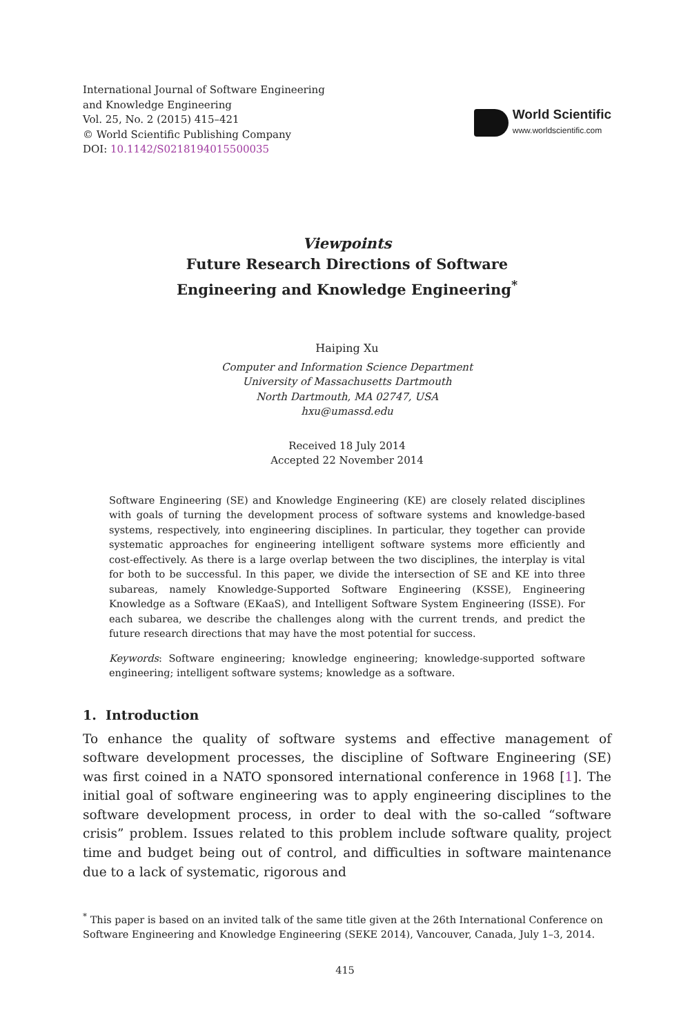International Journal of Software Engineering
and Knowledge Engineering
Vol. 25, No. 2 (2015) 415–421
© World Scientific Publishing Company
DOI: 10.1142/S0218194015500035
World Scientific
www.worldscientific.com
Viewpoints
Future Research Directions of Software
Engineering and Knowledge Engineering<sup>*</sup>
Haiping Xu
Computer and Information Science Department
University of Massachusetts Dartmouth
North Dartmouth, MA 02747, USA
hxu@umassd.edu
Received 18 July 2014
Accepted 22 November 2014
Software Engineering (SE) and Knowledge Engineering (KE) are closely related disciplines with goals of turning the development process of software systems and knowledge-based systems, respectively, into engineering disciplines. In particular, they together can provide systematic approaches for engineering intelligent software systems more efficiently and cost-effectively. As there is a large overlap between the two disciplines, the interplay is vital for both to be successful. In this paper, we divide the intersection of SE and KE into three subareas, namely Knowledge-Supported Software Engineering (KSSE), Engineering Knowledge as a Software (EKaaS), and Intelligent Software System Engineering (ISSE). For each subarea, we describe the challenges along with the current trends, and predict the future research directions that may have the most potential for success.
Keywords: Software engineering; knowledge engineering; knowledge-supported software engineering; intelligent software systems; knowledge as a software.
1. Introduction
To enhance the quality of software systems and effective management of software development processes, the discipline of Software Engineering (SE) was first coined in a NATO sponsored international conference in 1968 [1]. The initial goal of software engineering was to apply engineering disciplines to the software development process, in order to deal with the so-called “software crisis” problem. Issues related to this problem include software quality, project time and budget being out of control, and difficulties in software maintenance due to a lack of systematic, rigorous and
<sup>*</sup> This paper is based on an invited talk of the same title given at the 26th International Conference on Software Engineering and Knowledge Engineering (SEKE 2014), Vancouver, Canada, July 1–3, 2014.
415